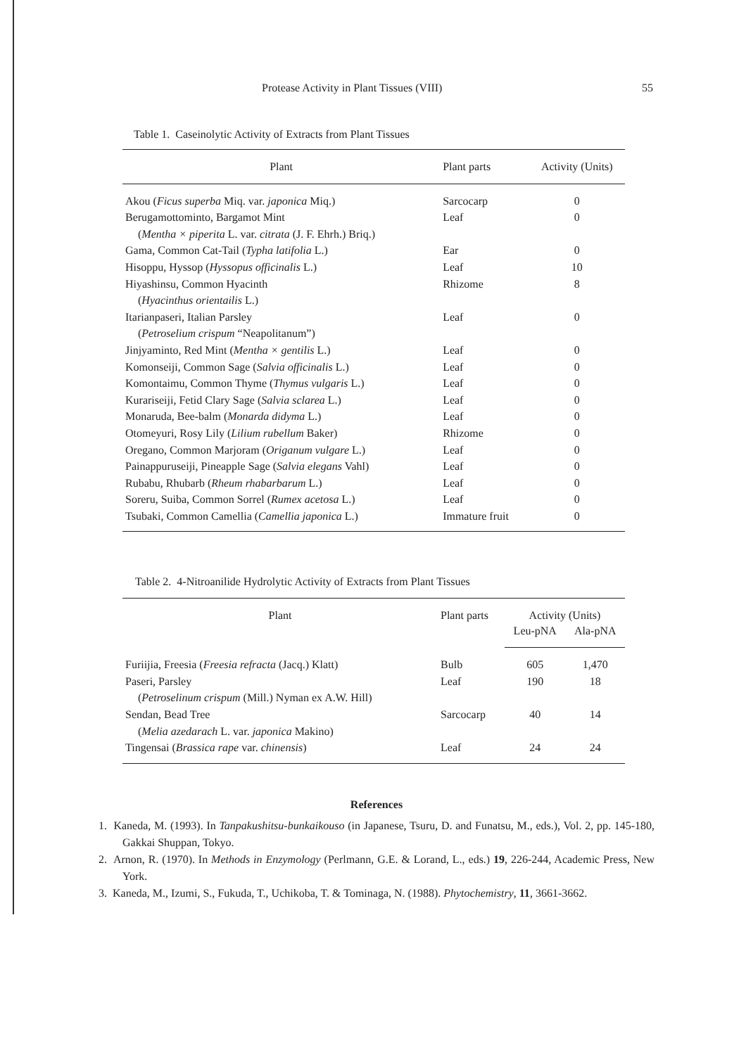Protease Activity in Plant Tissues (VIII) 55
Table 1. Caseinolytic Activity of Extracts from Plant Tissues
| Plant | Plant parts | Activity (Units) |
| --- | --- | --- |
| Akou ( Ficus superba Miq. var. japonica Miq.) | Sarcocarp | 0 |
| Berugamottominto, Bargamot Mint | Leaf | 0 |
| ( Mentha × piperita L. var. citrata (J. F. Ehrh.) Briq.) | | |
| Gama, Common Cat-Tail ( Typha latifolia L.) | Ear | 0 |
| Hisoppu, Hyssop ( Hyssopus officinalis L.) | Leaf | 10 |
| Hiyashinsu, Common Hyacinth | Rhizome | 8 |
| ( Hyacinthus orientailis L.) | | |
| Itarianpaseri, Italian Parsley | Leaf | 0 |
| ( Petroselium crispum “Neapolitanum”) | | |
| Jinjyaminto, Red Mint ( Mentha × gentilis L.) | Leaf | 0 |
| Komonseiji, Common Sage ( Salvia officinalis L.) | Leaf | 0 |
| Komontaimu, Common Thyme ( Thymus vulgaris L.) | Leaf | 0 |
| Kurariseiji, Fetid Clary Sage ( Salvia sclarea L.) | Leaf | 0 |
| Monaruda, Bee-balm ( Monarda didyma L.) | Leaf | 0 |
| Otomeyuri, Rosy Lily ( Lilium rubellum Baker) | Rhizome | 0 |
| Oregano, Common Marjoram ( Origanum vulgare L.) | Leaf | 0 |
| Painappuruseiji, Pineapple Sage ( Salvia elegans Vahl) | Leaf | 0 |
| Rubabu, Rhubarb ( Rheum rhabarbarum L.) | Leaf | 0 |
| Soreru, Suiba, Common Sorrel ( Rumex acetosa L.) | Leaf | 0 |
| Tsubaki, Common Camellia ( Camellia japonica L.) | Immature fruit | 0 |
Table 2. 4-Nitroanilide Hydrolytic Activity of Extracts from Plant Tissues
| Plant | Plant parts | Activity (Units) | |
| --- | --- | --- | --- |
| | | Leu-pNA | Ala-pNA |
| Furiijia, Freesia ( Freesia refracta (Jacq.) Klatt) | Bulb | 605 | 1,470 |
| Paseri, Parsley | Leaf | 190 | 18 |
| ( Petroselinum crispum (Mill.) Nyman ex A.W. Hill) | | | |
| Sendan, Bead Tree | Sarcocarp | 40 | 14 |
| ( Melia azedarach L. var. japonica Makino) | | | |
| Tingensai ( Brassica rape var. chinensis ) | Leaf | 24 | 24 |
References
1. Kaneda, M. (1993). In Tanpakushitsu-bunkaikouso (in Japanese, Tsuru, D. and Funatsu, M., eds.), Vol. 2, pp. 145-180, Gakkai Shuppan, Tokyo.
2. Arnon, R. (1970). In Methods in Enzymology (Perlmann, G.E. & Lorand, L., eds.) 19, 226-244, Academic Press, New York.
3. Kaneda, M., Izumi, S., Fukuda, T., Uchikoba, T. & Tominaga, N. (1988). Phytochemistry, 11, 3661-3662.